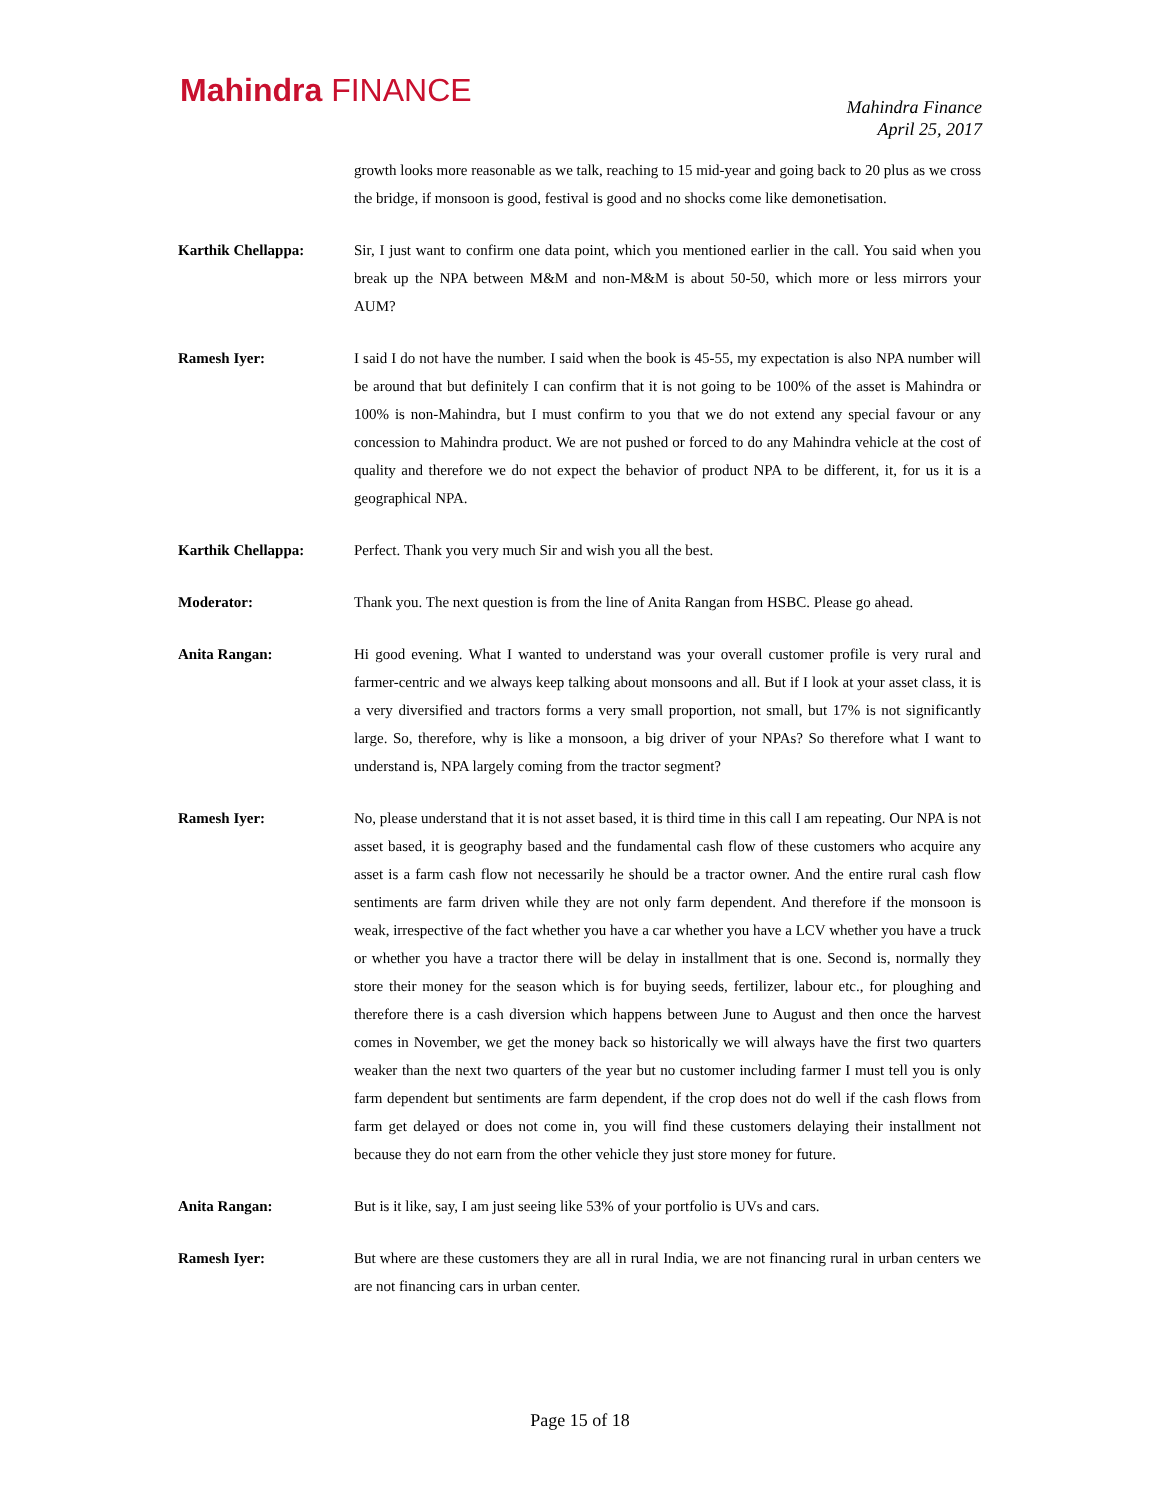Mahindra FINANCE
Mahindra Finance
April 25, 2017
growth looks more reasonable as we talk, reaching to 15 mid-year and going back to 20 plus as we cross the bridge, if monsoon is good, festival is good and no shocks come like demonetisation.
Karthik Chellappa: Sir, I just want to confirm one data point, which you mentioned earlier in the call. You said when you break up the NPA between M&M and non-M&M is about 50-50, which more or less mirrors your AUM?
Ramesh Iyer: I said I do not have the number. I said when the book is 45-55, my expectation is also NPA number will be around that but definitely I can confirm that it is not going to be 100% of the asset is Mahindra or 100% is non-Mahindra, but I must confirm to you that we do not extend any special favour or any concession to Mahindra product. We are not pushed or forced to do any Mahindra vehicle at the cost of quality and therefore we do not expect the behavior of product NPA to be different, it, for us it is a geographical NPA.
Karthik Chellappa: Perfect. Thank you very much Sir and wish you all the best.
Moderator: Thank you. The next question is from the line of Anita Rangan from HSBC. Please go ahead.
Anita Rangan: Hi good evening. What I wanted to understand was your overall customer profile is very rural and farmer-centric and we always keep talking about monsoons and all. But if I look at your asset class, it is a very diversified and tractors forms a very small proportion, not small, but 17% is not significantly large. So, therefore, why is like a monsoon, a big driver of your NPAs? So therefore what I want to understand is, NPA largely coming from the tractor segment?
Ramesh Iyer: No, please understand that it is not asset based, it is third time in this call I am repeating. Our NPA is not asset based, it is geography based and the fundamental cash flow of these customers who acquire any asset is a farm cash flow not necessarily he should be a tractor owner. And the entire rural cash flow sentiments are farm driven while they are not only farm dependent. And therefore if the monsoon is weak, irrespective of the fact whether you have a car whether you have a LCV whether you have a truck or whether you have a tractor there will be delay in installment that is one. Second is, normally they store their money for the season which is for buying seeds, fertilizer, labour etc., for ploughing and therefore there is a cash diversion which happens between June to August and then once the harvest comes in November, we get the money back so historically we will always have the first two quarters weaker than the next two quarters of the year but no customer including farmer I must tell you is only farm dependent but sentiments are farm dependent, if the crop does not do well if the cash flows from farm get delayed or does not come in, you will find these customers delaying their installment not because they do not earn from the other vehicle they just store money for future.
Anita Rangan: But is it like, say, I am just seeing like 53% of your portfolio is UVs and cars.
Ramesh Iyer: But where are these customers they are all in rural India, we are not financing rural in urban centers we are not financing cars in urban center.
Page 15 of 18